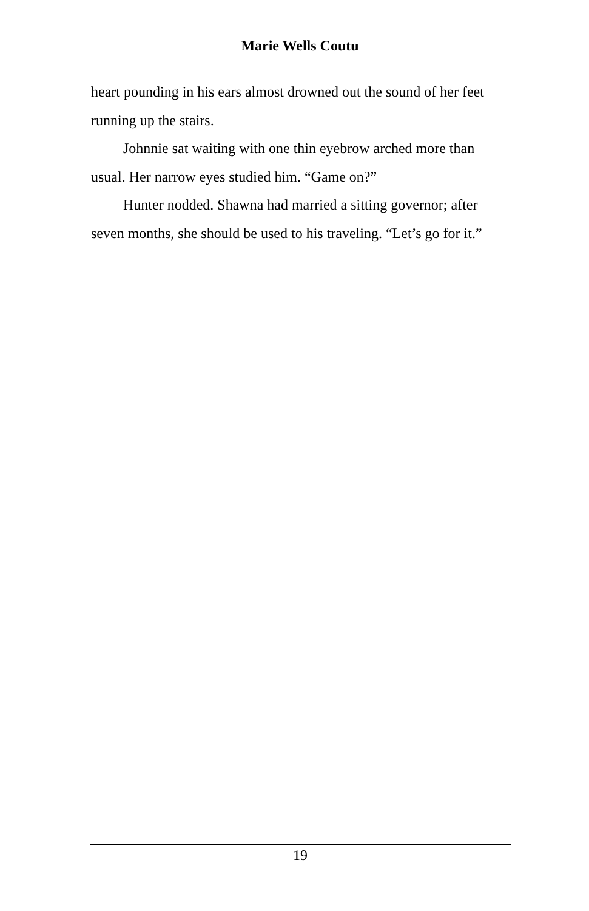Marie Wells Coutu
heart pounding in his ears almost drowned out the sound of her feet running up the stairs.
Johnnie sat waiting with one thin eyebrow arched more than usual. Her narrow eyes studied him. “Game on?”
Hunter nodded. Shawna had married a sitting governor; after seven months, she should be used to his traveling. “Let’s go for it.”
19